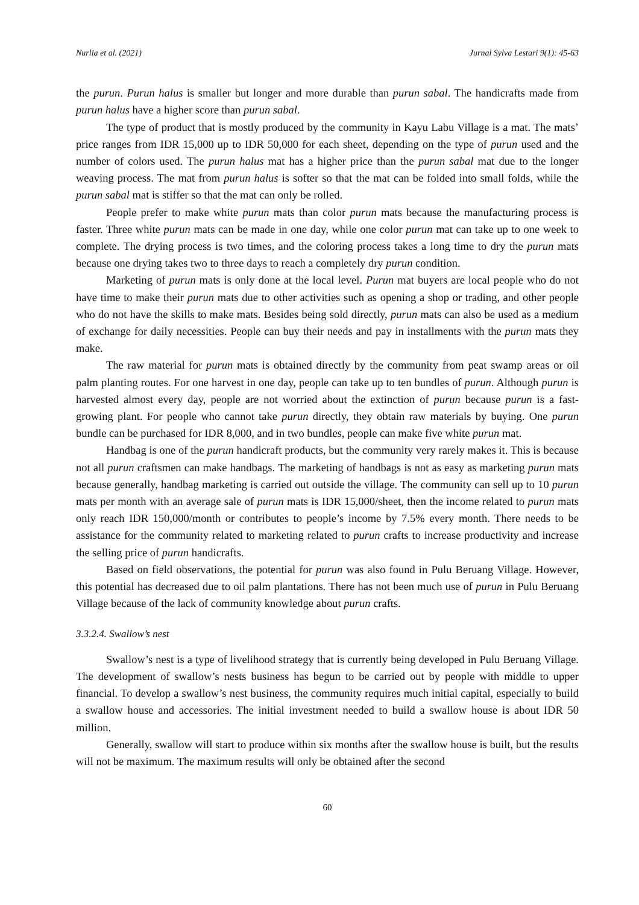Nurlia et al. (2021) Jurnal Sylva Lestari 9(1): 45-63
the purun. Purun halus is smaller but longer and more durable than purun sabal. The handicrafts made from purun halus have a higher score than purun sabal.
The type of product that is mostly produced by the community in Kayu Labu Village is a mat. The mats’ price ranges from IDR 15,000 up to IDR 50,000 for each sheet, depending on the type of purun used and the number of colors used. The purun halus mat has a higher price than the purun sabal mat due to the longer weaving process. The mat from purun halus is softer so that the mat can be folded into small folds, while the purun sabal mat is stiffer so that the mat can only be rolled.
People prefer to make white purun mats than color purun mats because the manufacturing process is faster. Three white purun mats can be made in one day, while one color purun mat can take up to one week to complete. The drying process is two times, and the coloring process takes a long time to dry the purun mats because one drying takes two to three days to reach a completely dry purun condition.
Marketing of purun mats is only done at the local level. Purun mat buyers are local people who do not have time to make their purun mats due to other activities such as opening a shop or trading, and other people who do not have the skills to make mats. Besides being sold directly, purun mats can also be used as a medium of exchange for daily necessities. People can buy their needs and pay in installments with the purun mats they make.
The raw material for purun mats is obtained directly by the community from peat swamp areas or oil palm planting routes. For one harvest in one day, people can take up to ten bundles of purun. Although purun is harvested almost every day, people are not worried about the extinction of purun because purun is a fast-growing plant. For people who cannot take purun directly, they obtain raw materials by buying. One purun bundle can be purchased for IDR 8,000, and in two bundles, people can make five white purun mat.
Handbag is one of the purun handicraft products, but the community very rarely makes it. This is because not all purun craftsmen can make handbags. The marketing of handbags is not as easy as marketing purun mats because generally, handbag marketing is carried out outside the village. The community can sell up to 10 purun mats per month with an average sale of purun mats is IDR 15,000/sheet, then the income related to purun mats only reach IDR 150,000/month or contributes to people’s income by 7.5% every month. There needs to be assistance for the community related to marketing related to purun crafts to increase productivity and increase the selling price of purun handicrafts.
Based on field observations, the potential for purun was also found in Pulu Beruang Village. However, this potential has decreased due to oil palm plantations. There has not been much use of purun in Pulu Beruang Village because of the lack of community knowledge about purun crafts.
3.3.2.4. Swallow’s nest
Swallow’s nest is a type of livelihood strategy that is currently being developed in Pulu Beruang Village. The development of swallow’s nests business has begun to be carried out by people with middle to upper financial. To develop a swallow’s nest business, the community requires much initial capital, especially to build a swallow house and accessories. The initial investment needed to build a swallow house is about IDR 50 million.
Generally, swallow will start to produce within six months after the swallow house is built, but the results will not be maximum. The maximum results will only be obtained after the second
60